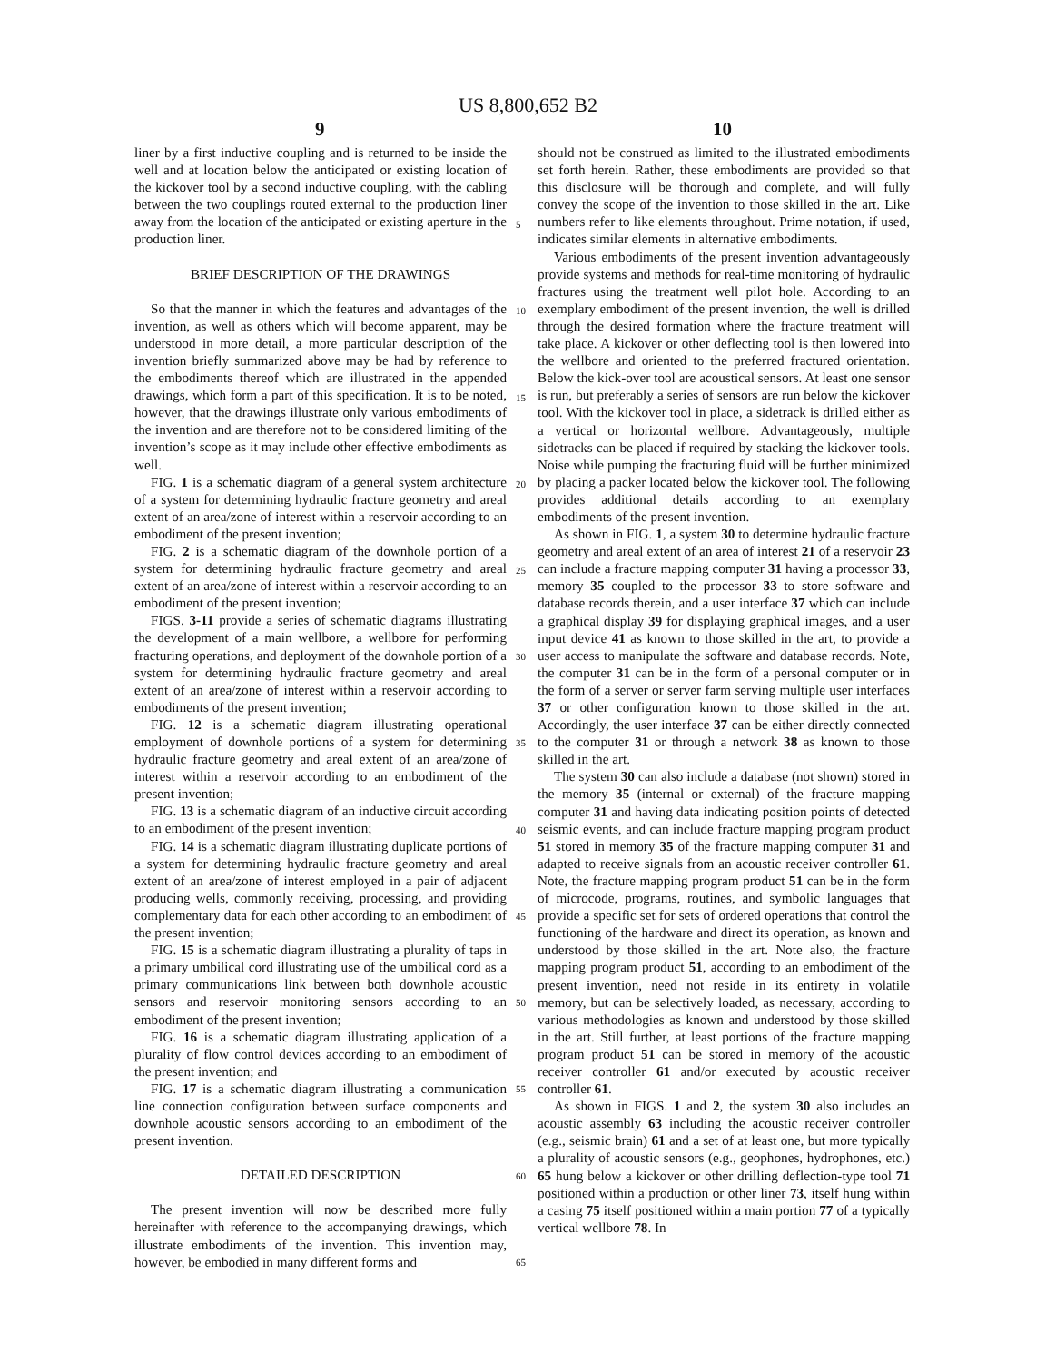US 8,800,652 B2
9 10
liner by a first inductive coupling and is returned to be inside the well and at location below the anticipated or existing location of the kickover tool by a second inductive coupling, with the cabling between the two couplings routed external to the production liner away from the location of the anticipated or existing aperture in the production liner.
BRIEF DESCRIPTION OF THE DRAWINGS
So that the manner in which the features and advantages of the invention, as well as others which will become apparent, may be understood in more detail, a more particular description of the invention briefly summarized above may be had by reference to the embodiments thereof which are illustrated in the appended drawings, which form a part of this specification. It is to be noted, however, that the drawings illustrate only various embodiments of the invention and are therefore not to be considered limiting of the invention’s scope as it may include other effective embodiments as well.
FIG. 1 is a schematic diagram of a general system architecture of a system for determining hydraulic fracture geometry and areal extent of an area/zone of interest within a reservoir according to an embodiment of the present invention;
FIG. 2 is a schematic diagram of the downhole portion of a system for determining hydraulic fracture geometry and areal extent of an area/zone of interest within a reservoir according to an embodiment of the present invention;
FIGS. 3-11 provide a series of schematic diagrams illustrating the development of a main wellbore, a wellbore for performing fracturing operations, and deployment of the downhole portion of a system for determining hydraulic fracture geometry and areal extent of an area/zone of interest within a reservoir according to embodiments of the present invention;
FIG. 12 is a schematic diagram illustrating operational employment of downhole portions of a system for determining hydraulic fracture geometry and areal extent of an area/zone of interest within a reservoir according to an embodiment of the present invention;
FIG. 13 is a schematic diagram of an inductive circuit according to an embodiment of the present invention;
FIG. 14 is a schematic diagram illustrating duplicate portions of a system for determining hydraulic fracture geometry and areal extent of an area/zone of interest employed in a pair of adjacent producing wells, commonly receiving, processing, and providing complementary data for each other according to an embodiment of the present invention;
FIG. 15 is a schematic diagram illustrating a plurality of taps in a primary umbilical cord illustrating use of the umbilical cord as a primary communications link between both downhole acoustic sensors and reservoir monitoring sensors according to an embodiment of the present invention;
FIG. 16 is a schematic diagram illustrating application of a plurality of flow control devices according to an embodiment of the present invention; and
FIG. 17 is a schematic diagram illustrating a communication line connection configuration between surface components and downhole acoustic sensors according to an embodiment of the present invention.
DETAILED DESCRIPTION
The present invention will now be described more fully hereinafter with reference to the accompanying drawings, which illustrate embodiments of the invention. This invention may, however, be embodied in many different forms and
5
10
15
20
25
30
35
40
45
50
55
60
65
should not be construed as limited to the illustrated embodiments set forth herein. Rather, these embodiments are provided so that this disclosure will be thorough and complete, and will fully convey the scope of the invention to those skilled in the art. Like numbers refer to like elements throughout. Prime notation, if used, indicates similar elements in alternative embodiments.
Various embodiments of the present invention advantageously provide systems and methods for real-time monitoring of hydraulic fractures using the treatment well pilot hole. According to an exemplary embodiment of the present invention, the well is drilled through the desired formation where the fracture treatment will take place. A kickover or other deflecting tool is then lowered into the wellbore and oriented to the preferred fractured orientation. Below the kick-over tool are acoustical sensors. At least one sensor is run, but preferably a series of sensors are run below the kickover tool. With the kickover tool in place, a sidetrack is drilled either as a vertical or horizontal wellbore. Advantageously, multiple sidetracks can be placed if required by stacking the kickover tools. Noise while pumping the fracturing fluid will be further minimized by placing a packer located below the kickover tool. The following provides additional details according to an exemplary embodiments of the present invention.
As shown in FIG. 1, a system 30 to determine hydraulic fracture geometry and areal extent of an area of interest 21 of a reservoir 23 can include a fracture mapping computer 31 having a processor 33, memory 35 coupled to the processor 33 to store software and database records therein, and a user interface 37 which can include a graphical display 39 for displaying graphical images, and a user input device 41 as known to those skilled in the art, to provide a user access to manipulate the software and database records. Note, the computer 31 can be in the form of a personal computer or in the form of a server or server farm serving multiple user interfaces 37 or other configuration known to those skilled in the art. Accordingly, the user interface 37 can be either directly connected to the computer 31 or through a network 38 as known to those skilled in the art.
The system 30 can also include a database (not shown) stored in the memory 35 (internal or external) of the fracture mapping computer 31 and having data indicating position points of detected seismic events, and can include fracture mapping program product 51 stored in memory 35 of the fracture mapping computer 31 and adapted to receive signals from an acoustic receiver controller 61. Note, the fracture mapping program product 51 can be in the form of microcode, programs, routines, and symbolic languages that provide a specific set for sets of ordered operations that control the functioning of the hardware and direct its operation, as known and understood by those skilled in the art. Note also, the fracture mapping program product 51, according to an embodiment of the present invention, need not reside in its entirety in volatile memory, but can be selectively loaded, as necessary, according to various methodologies as known and understood by those skilled in the art. Still further, at least portions of the fracture mapping program product 51 can be stored in memory of the acoustic receiver controller 61 and/or executed by acoustic receiver controller 61.
As shown in FIGS. 1 and 2, the system 30 also includes an acoustic assembly 63 including the acoustic receiver controller (e.g., seismic brain) 61 and a set of at least one, but more typically a plurality of acoustic sensors (e.g., geophones, hydrophones, etc.) 65 hung below a kickover or other drilling deflection-type tool 71 positioned within a production or other liner 73, itself hung within a casing 75 itself positioned within a main portion 77 of a typically vertical wellbore 78. In